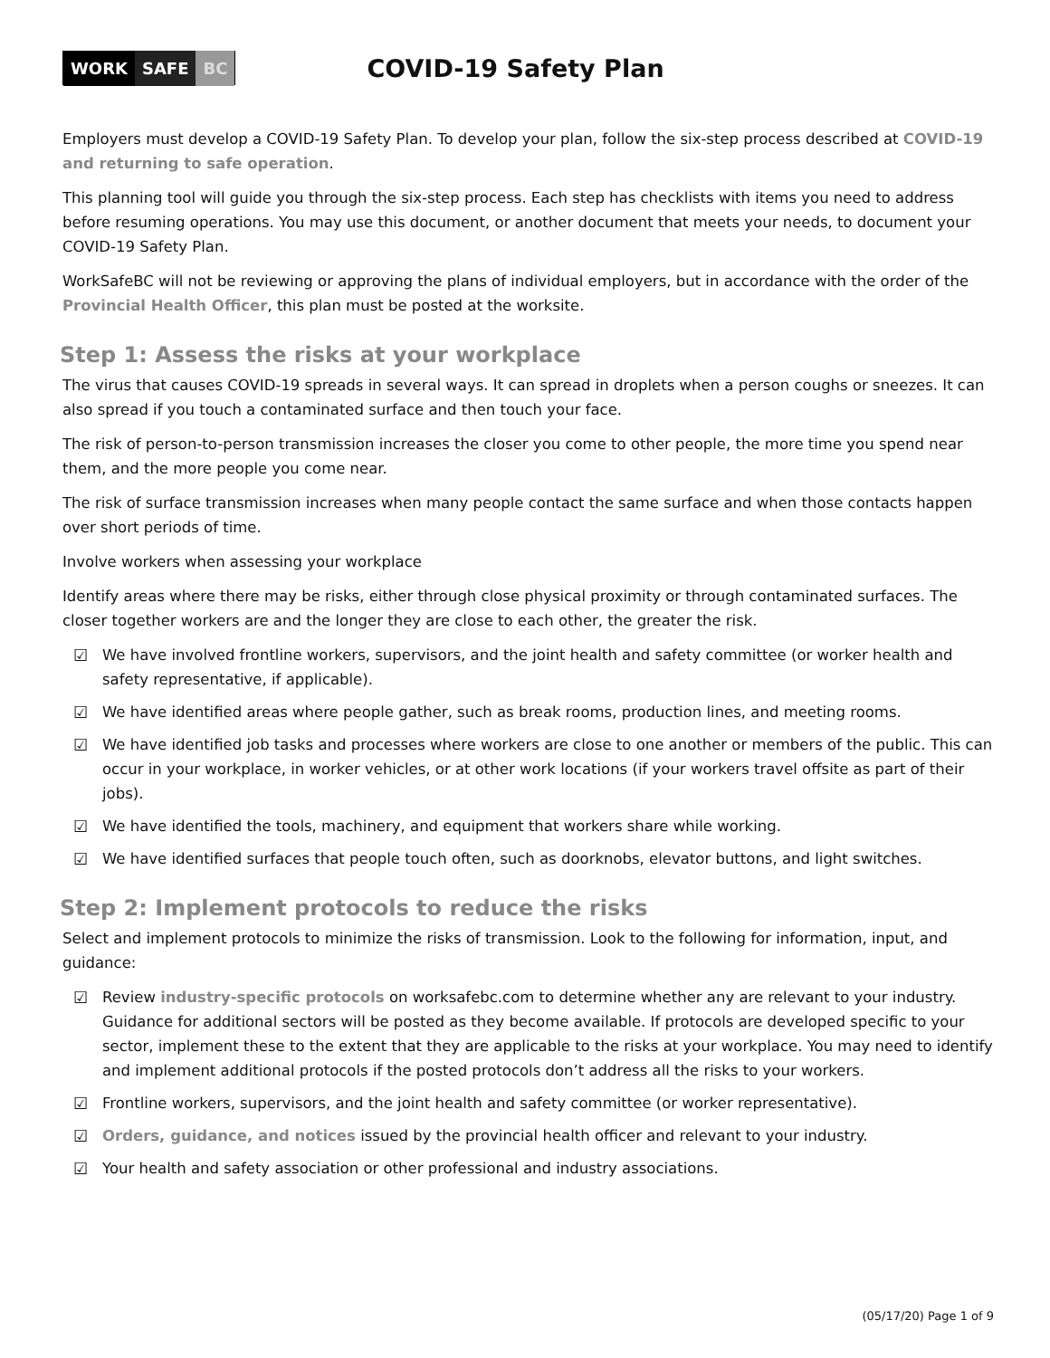WORK SAFE BC
COVID-19 Safety Plan
Employers must develop a COVID-19 Safety Plan. To develop your plan, follow the six-step process described at COVID-19 and returning to safe operation.
This planning tool will guide you through the six-step process. Each step has checklists with items you need to address before resuming operations. You may use this document, or another document that meets your needs, to document your COVID-19 Safety Plan.
WorkSafeBC will not be reviewing or approving the plans of individual employers, but in accordance with the order of the Provincial Health Officer, this plan must be posted at the worksite.
Step 1: Assess the risks at your workplace
The virus that causes COVID-19 spreads in several ways. It can spread in droplets when a person coughs or sneezes. It can also spread if you touch a contaminated surface and then touch your face.
The risk of person-to-person transmission increases the closer you come to other people, the more time you spend near them, and the more people you come near.
The risk of surface transmission increases when many people contact the same surface and when those contacts happen over short periods of time.
Involve workers when assessing your workplace
Identify areas where there may be risks, either through close physical proximity or through contaminated surfaces. The closer together workers are and the longer they are close to each other, the greater the risk.
☑ We have involved frontline workers, supervisors, and the joint health and safety committee (or worker health and safety representative, if applicable).
☑ We have identified areas where people gather, such as break rooms, production lines, and meeting rooms.
☑ We have identified job tasks and processes where workers are close to one another or members of the public. This can occur in your workplace, in worker vehicles, or at other work locations (if your workers travel offsite as part of their jobs).
☑ We have identified the tools, machinery, and equipment that workers share while working.
☑ We have identified surfaces that people touch often, such as doorknobs, elevator buttons, and light switches.
Step 2: Implement protocols to reduce the risks
Select and implement protocols to minimize the risks of transmission. Look to the following for information, input, and guidance:
☑ Review industry-specific protocols on worksafebc.com to determine whether any are relevant to your industry. Guidance for additional sectors will be posted as they become available. If protocols are developed specific to your sector, implement these to the extent that they are applicable to the risks at your workplace. You may need to identify and implement additional protocols if the posted protocols don’t address all the risks to your workers.
☑ Frontline workers, supervisors, and the joint health and safety committee (or worker representative).
☑ Orders, guidance, and notices issued by the provincial health officer and relevant to your industry.
☑ Your health and safety association or other professional and industry associations.
(05/17/20) Page 1 of 9